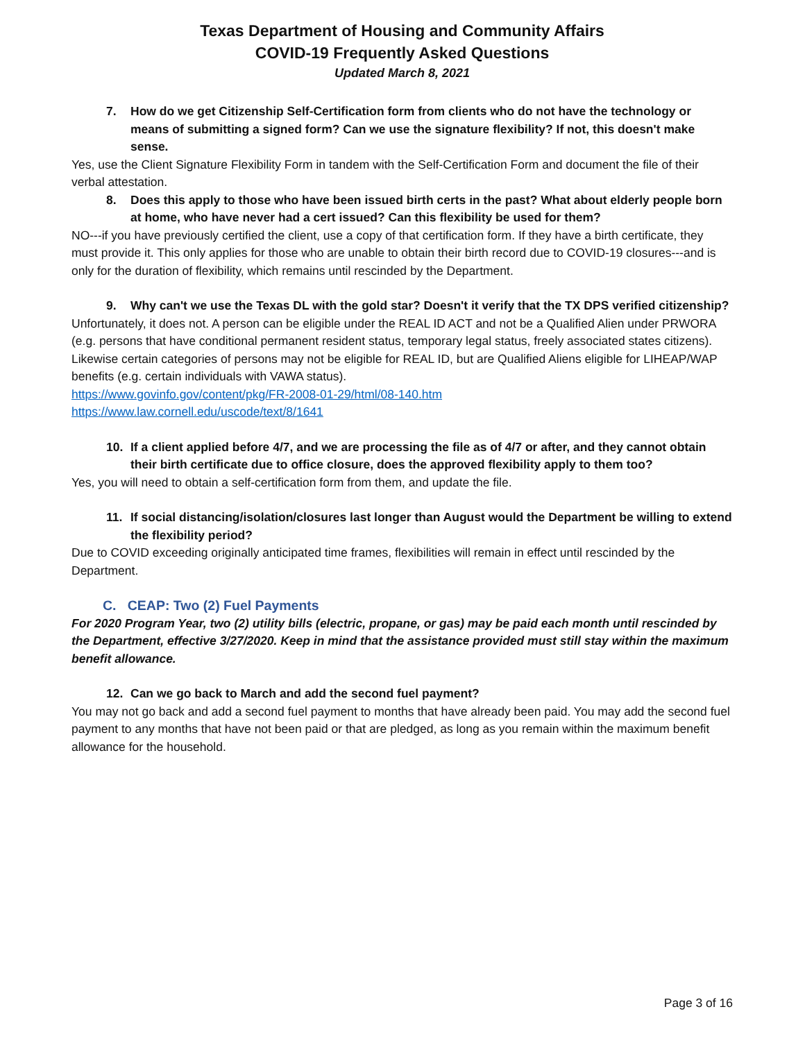Texas Department of Housing and Community Affairs
COVID-19 Frequently Asked Questions
Updated March 8, 2021
7. How do we get Citizenship Self-Certification form from clients who do not have the technology or means of submitting a signed form? Can we use the signature flexibility? If not, this doesn't make sense.
Yes, use the Client Signature Flexibility Form in tandem with the Self-Certification Form and document the file of their verbal attestation.
8. Does this apply to those who have been issued birth certs in the past? What about elderly people born at home, who have never had a cert issued? Can this flexibility be used for them?
NO---if you have previously certified the client, use a copy of that certification form. If they have a birth certificate, they must provide it. This only applies for those who are unable to obtain their birth record due to COVID-19 closures---and is only for the duration of flexibility, which remains until rescinded by the Department.
9. Why can't we use the Texas DL with the gold star? Doesn't it verify that the TX DPS verified citizenship?
Unfortunately, it does not. A person can be eligible under the REAL ID ACT and not be a Qualified Alien under PRWORA (e.g. persons that have conditional permanent resident status, temporary legal status, freely associated states citizens). Likewise certain categories of persons may not be eligible for REAL ID, but are Qualified Aliens eligible for LIHEAP/WAP benefits (e.g. certain individuals with VAWA status).
https://www.govinfo.gov/content/pkg/FR-2008-01-29/html/08-140.htm
https://www.law.cornell.edu/uscode/text/8/1641
10. If a client applied before 4/7, and we are processing the file as of 4/7 or after, and they cannot obtain their birth certificate due to office closure, does the approved flexibility apply to them too?
Yes, you will need to obtain a self-certification form from them, and update the file.
11. If social distancing/isolation/closures last longer than August would the Department be willing to extend the flexibility period?
Due to COVID exceeding originally anticipated time frames, flexibilities will remain in effect until rescinded by the Department.
C. CEAP: Two (2) Fuel Payments
For 2020 Program Year, two (2) utility bills (electric, propane, or gas) may be paid each month until rescinded by the Department, effective 3/27/2020. Keep in mind that the assistance provided must still stay within the maximum benefit allowance.
12. Can we go back to March and add the second fuel payment?
You may not go back and add a second fuel payment to months that have already been paid. You may add the second fuel payment to any months that have not been paid or that are pledged, as long as you remain within the maximum benefit allowance for the household.
Page 3 of 16